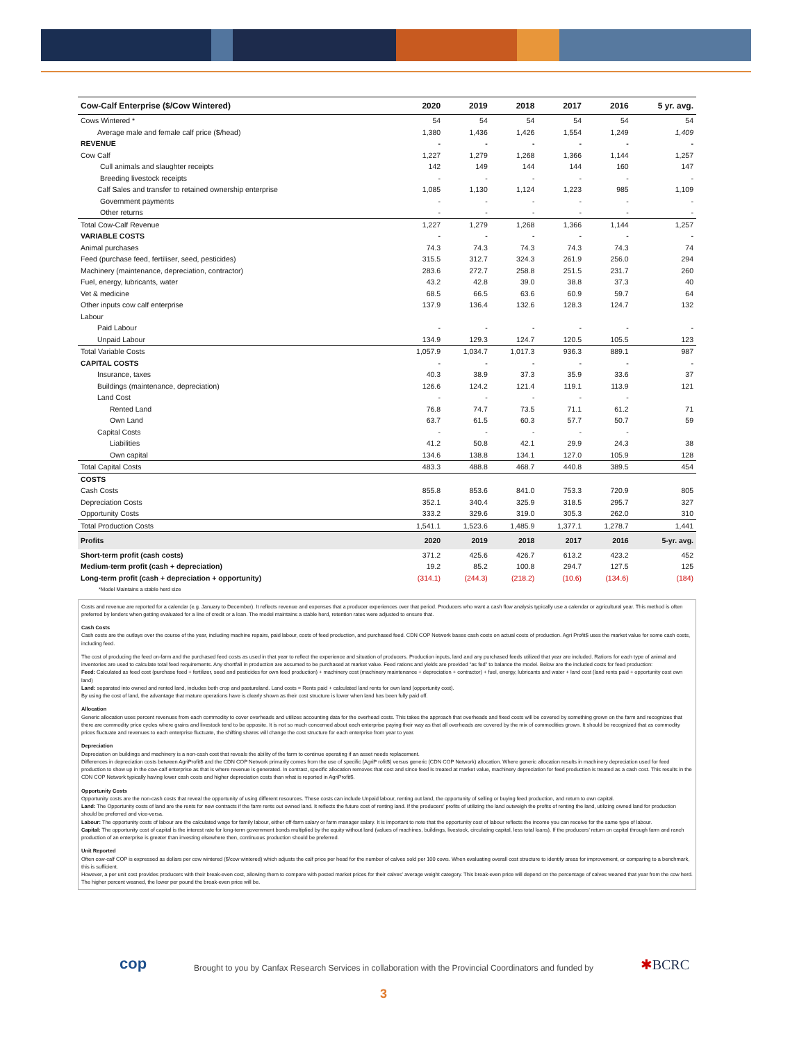| Cow-Calf Enterprise ($/Cow Wintered) | 2020 | 2019 | 2018 | 2017 | 2016 | 5 yr. avg. |
| --- | --- | --- | --- | --- | --- | --- |
| Cows Wintered * | 54 | 54 | 54 | 54 | 54 | 54 |
| Average male and female calf price ($/head) | 1,380 | 1,436 | 1,426 | 1,554 | 1,249 | 1,409 |
| REVENUE | - | - | - | - | - | - |
| Cow Calf | 1,227 | 1,279 | 1,268 | 1,366 | 1,144 | 1,257 |
| Cull animals and slaughter receipts | 142 | 149 | 144 | 144 | 160 | 147 |
| Breeding livestock receipts | - | - | - | - | - | - |
| Calf Sales and transfer to retained ownership enterprise | 1,085 | 1,130 | 1,124 | 1,223 | 985 | 1,109 |
| Government payments | - | - | - | - | - | - |
| Other returns | - | - | - | - | - | - |
| Total Cow-Calf Revenue | 1,227 | 1,279 | 1,268 | 1,366 | 1,144 | 1,257 |
| VARIABLE COSTS | - | - | - | - | - | - |
| Animal purchases | 74.3 | 74.3 | 74.3 | 74.3 | 74.3 | 74 |
| Feed (purchase feed, fertiliser, seed, pesticides) | 315.5 | 312.7 | 324.3 | 261.9 | 256.0 | 294 |
| Machinery (maintenance, depreciation, contractor) | 283.6 | 272.7 | 258.8 | 251.5 | 231.7 | 260 |
| Fuel, energy, lubricants, water | 43.2 | 42.8 | 39.0 | 38.8 | 37.3 | 40 |
| Vet & medicine | 68.5 | 66.5 | 63.6 | 60.9 | 59.7 | 64 |
| Other inputs cow calf enterprise | 137.9 | 136.4 | 132.6 | 128.3 | 124.7 | 132 |
| Labour | | | | | | |
| Paid Labour | - | - | - | - | - | - |
| Unpaid Labour | 134.9 | 129.3 | 124.7 | 120.5 | 105.5 | 123 |
| Total Variable Costs | 1,057.9 | 1,034.7 | 1,017.3 | 936.3 | 889.1 | 987 |
| CAPITAL COSTS | - | - | - | - | - | - |
| Insurance, taxes | 40.3 | 38.9 | 37.3 | 35.9 | 33.6 | 37 |
| Buildings (maintenance, depreciation) | 126.6 | 124.2 | 121.4 | 119.1 | 113.9 | 121 |
| Land Cost | - | - | - | - | - | |
| Rented Land | 76.8 | 74.7 | 73.5 | 71.1 | 61.2 | 71 |
| Own Land | 63.7 | 61.5 | 60.3 | 57.7 | 50.7 | 59 |
| Capital Costs | - | - | - | - | - | |
| Liabilities | 41.2 | 50.8 | 42.1 | 29.9 | 24.3 | 38 |
| Own capital | 134.6 | 138.8 | 134.1 | 127.0 | 105.9 | 128 |
| Total Capital Costs | 483.3 | 488.8 | 468.7 | 440.8 | 389.5 | 454 |
| COSTS | | | | | | |
| Cash Costs | 855.8 | 853.6 | 841.0 | 753.3 | 720.9 | 805 |
| Depreciation Costs | 352.1 | 340.4 | 325.9 | 318.5 | 295.7 | 327 |
| Opportunity Costs | 333.2 | 329.6 | 319.0 | 305.3 | 262.0 | 310 |
| Total Production Costs | 1,541.1 | 1,523.6 | 1,485.9 | 1,377.1 | 1,278.7 | 1,441 |
| Profits | 2020 | 2019 | 2018 | 2017 | 2016 | 5-yr. avg. |
| Short-term profit (cash costs) | 371.2 | 425.6 | 426.7 | 613.2 | 423.2 | 452 |
| Medium-term profit (cash + depreciation) | 19.2 | 85.2 | 100.8 | 294.7 | 127.5 | 125 |
| Long-term profit (cash + depreciation + opportunity) | (314.1) | (244.3) | (218.2) | (10.6) | (134.6) | (184) |
| *Model Maintains a stable herd size | | | | | | |
Costs and revenue are reported for a calendar (e.g. January to December). It reflects revenue and expenses that a producer experiences over that period. Producers who want a cash flow analysis typically use a calendar or agricultural year. This method is often preferred by lenders when getting evaluated for a line of credit or a loan. The model maintains a stable herd, retention rates were adjusted to ensure that.
Cash Costs
Cash costs are the outlays over the course of the year, including machine repairs, paid labour, costs of feed production, and purchased feed. CDN COP Network bases cash costs on actual costs of production. Agri Profit$ uses the market value for some cash costs, including feed.
The cost of producing the feed on-farm and the purchased feed costs as used in that year to reflect the experience and situation of producers. Production inputs, land and any purchased feeds utilized that year are included. Rations for each type of animal and inventories are used to calculate total feed requirements. Any shortfall in production are assumed to be purchased at market value. Feed rations and yields are provided “as fed” to balance the model. Below are the included costs for feed production:
Feed: Calculated as feed cost (purchase feed + fertilizer, seed and pesticides for own feed production) + machinery cost (machinery maintenance + depreciation + contractor) + fuel, energy, lubricants and water + land cost (land rents paid + opportunity cost own land)
Land: separated into owned and rented land, includes both crop and pastureland. Land costs = Rents paid + calculated land rents for own land (opportunity cost).
By using the cost of land, the advantage that mature operations have is clearly shown as their cost structure is lower when land has been fully paid off.
Allocation
Generic allocation uses percent revenues from each commodity to cover overheads and utilizes accounting data for the overhead costs. This takes the approach that overheads and fixed costs will be covered by something grown on the farm and recognizes that there are commodity price cycles where grains and livestock tend to be opposite. It is not so much concerned about each enterprise paying their way as that all overheads are covered by the mix of commodities grown. It should be recognized that as commodity prices fluctuate and revenues to each enterprise fluctuate, the shifting shares will change the cost structure for each enterprise from year to year.
Depreciation
Depreciation on buildings and machinery is a non-cash cost that reveals the ability of the farm to continue operating if an asset needs replacement.
Differences in depreciation costs between AgriProfit$ and the CDN COP Network primarily comes from the use of specific (AgriP rofit$) versus generic (CDN COP Network) allocation. Where generic allocation results in machinery depreciation used for feed production to show up in the cow-calf enterprise as that is where revenue is generated. In contrast, specific allocation removes that cost and since feed is treated at market value, machinery depreciation for feed production is treated as a cash cost. This results in the CDN COP Network typically having lower cash costs and higher depreciation costs than what is reported in AgriProfit$.
Opportunity Costs
Opportunity costs are the non-cash costs that reveal the opportunity of using different resources. These costs can include Unpaid labour, renting out land, the opportunity of selling or buying feed production, and return to own capital.
Land: The Opportunity costs of land are the rents for new contracts if the farm rents out owned land. It reflects the future cost of renting land. If the producers’ profits of utilizing the land outweigh the profits of renting the land, utilizing owned land for production should be preferred and vice-versa.
Labour: The opportunity costs of labour are the calculated wage for family labour, either off-farm salary or farm manager salary. It is important to note that the opportunity cost of labour reflects the income you can receive for the same type of labour.
Capital: The opportunity cost of capital is the interest rate for long-term government bonds multiplied by the equity without land (values of machines, buildings, livestock, circulating capital, less total loans). If the producers’ return on capital through farm and ranch production of an enterprise is greater than investing elsewhere then, continuous production should be preferred.
Unit Reported
Often cow-calf COP is expressed as dollars per cow wintered ($/cow wintered) which adjusts the calf price per head for the number of calves sold per 100 cows. When evaluating overall cost structure to identify areas for improvement, or comparing to a benchmark, this is sufficient.
However, a per unit cost provides producers with their break-even cost, allowing them to compare with posted market prices for their calves’ average weight category. This break-even price will depend on the percentage of calves weaned that year from the cow herd. The higher percent weaned, the lower per pound the break-even price will be.
cop
Brought to you by Canfax Research Services in collaboration with the Provincial Coordinators and funded by
✱BCRC
3